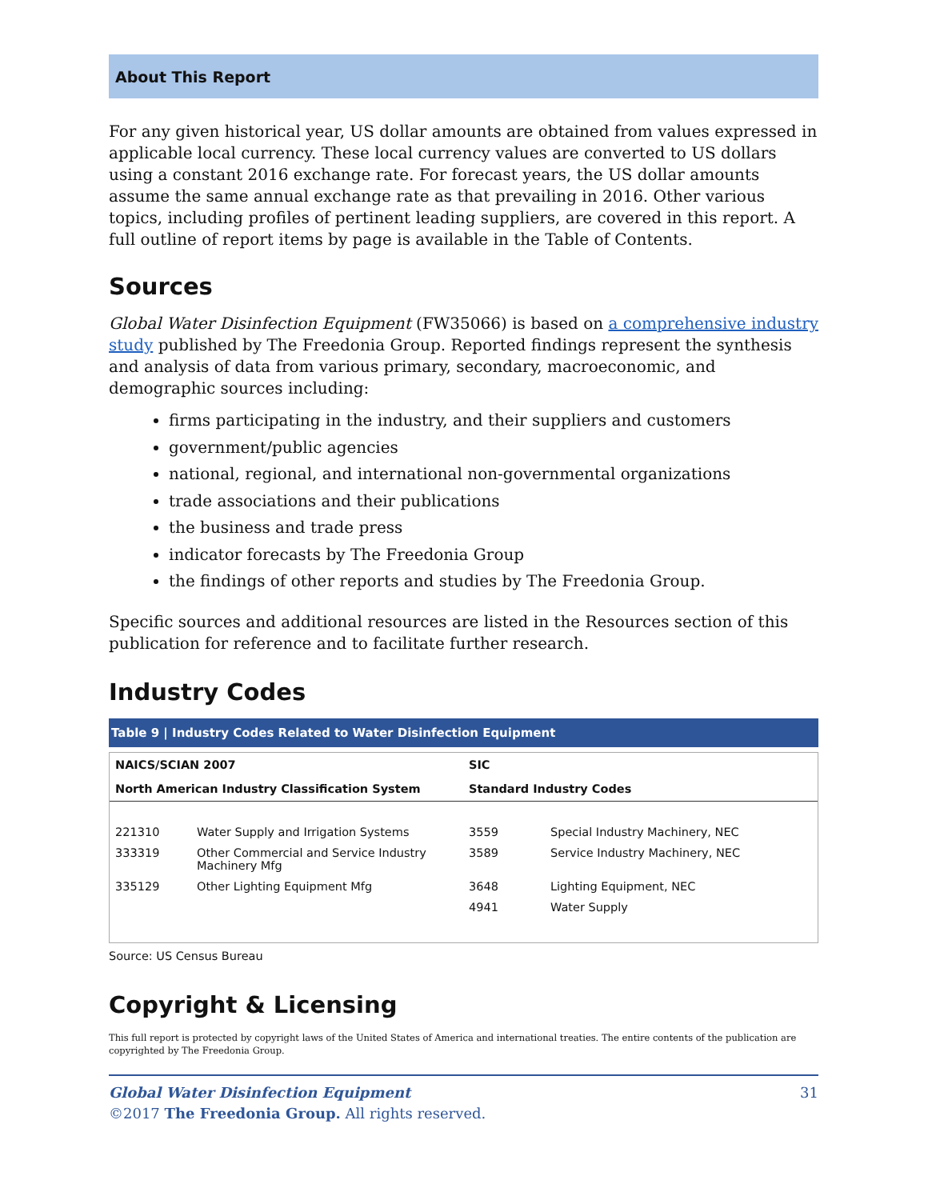About This Report
For any given historical year, US dollar amounts are obtained from values expressed in applicable local currency. These local currency values are converted to US dollars using a constant 2016 exchange rate. For forecast years, the US dollar amounts assume the same annual exchange rate as that prevailing in 2016. Other various topics, including profiles of pertinent leading suppliers, are covered in this report. A full outline of report items by page is available in the Table of Contents.
Sources
Global Water Disinfection Equipment (FW35066) is based on a comprehensive industry study published by The Freedonia Group. Reported findings represent the synthesis and analysis of data from various primary, secondary, macroeconomic, and demographic sources including:
firms participating in the industry, and their suppliers and customers
government/public agencies
national, regional, and international non-governmental organizations
trade associations and their publications
the business and trade press
indicator forecasts by The Freedonia Group
the findings of other reports and studies by The Freedonia Group.
Specific sources and additional resources are listed in the Resources section of this publication for reference and to facilitate further research.
Industry Codes
Table 9 | Industry Codes Related to Water Disinfection Equipment
| NAICS/SCIAN 2007 | | SIC | |
| --- | --- | --- | --- |
| North American Industry Classification System | | Standard Industry Codes | |
| 221310 | Water Supply and Irrigation Systems | 3559 | Special Industry Machinery, NEC |
| 333319 | Other Commercial and Service Industry Machinery Mfg | 3589 | Service Industry Machinery, NEC |
| 335129 | Other Lighting Equipment Mfg | 3648 | Lighting Equipment, NEC |
| | | 4941 | Water Supply |
Source: US Census Bureau
Copyright & Licensing
This full report is protected by copyright laws of the United States of America and international treaties. The entire contents of the publication are copyrighted by The Freedonia Group.
Global Water Disinfection Equipment
©2017 The Freedonia Group. All rights reserved.
31